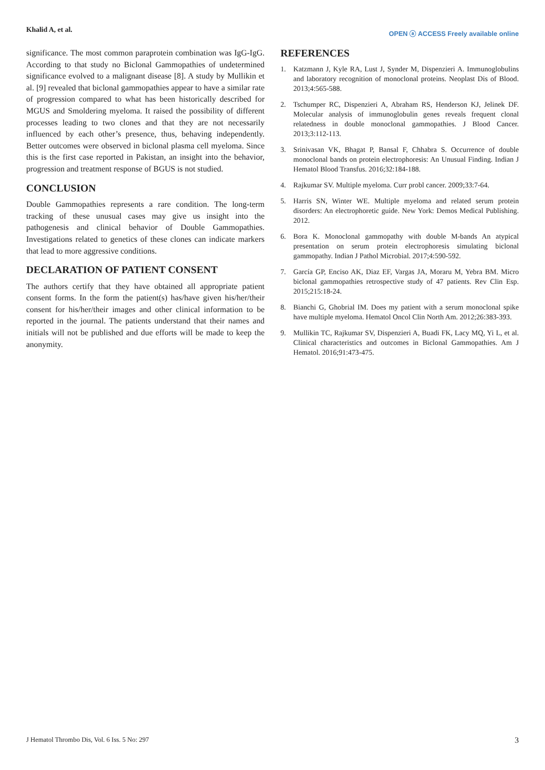Khalid A, et al. OPEN ⓐ ACCESS Freely available online
significance. The most common paraprotein combination was IgG-IgG. According to that study no Biclonal Gammopathies of undetermined significance evolved to a malignant disease [8]. A study by Mullikin et al. [9] revealed that biclonal gammopathies appear to have a similar rate of progression compared to what has been historically described for MGUS and Smoldering myeloma. It raised the possibility of different processes leading to two clones and that they are not necessarily influenced by each other’s presence, thus, behaving independently. Better outcomes were observed in biclonal plasma cell myeloma. Since this is the first case reported in Pakistan, an insight into the behavior, progression and treatment response of BGUS is not studied.
CONCLUSION
Double Gammopathies represents a rare condition. The long-term tracking of these unusual cases may give us insight into the pathogenesis and clinical behavior of Double Gammopathies. Investigations related to genetics of these clones can indicate markers that lead to more aggressive conditions.
DECLARATION OF PATIENT CONSENT
The authors certify that they have obtained all appropriate patient consent forms. In the form the patient(s) has/have given his/her/their consent for his/her/their images and other clinical information to be reported in the journal. The patients understand that their names and initials will not be published and due efforts will be made to keep the anonymity.
REFERENCES
1. Katzmann J, Kyle RA, Lust J, Synder M, Dispenzieri A. Immunoglobulins and laboratory recognition of monoclonal proteins. Neoplast Dis of Blood. 2013;4:565-588.
2. Tschumper RC, Dispenzieri A, Abraham RS, Henderson KJ, Jelinek DF. Molecular analysis of immunoglobulin genes reveals frequent clonal relatedness in double monoclonal gammopathies. J Blood Cancer. 2013;3:112-113.
3. Srinivasan VK, Bhagat P, Bansal F, Chhabra S. Occurrence of double monoclonal bands on protein electrophoresis: An Unusual Finding. Indian J Hematol Blood Transfus. 2016;32:184-188.
4. Rajkumar SV. Multiple myeloma. Curr probl cancer. 2009;33:7-64.
5. Harris SN, Winter WE. Multiple myeloma and related serum protein disorders: An electrophoretic guide. New York: Demos Medical Publishing. 2012.
6. Bora K. Monoclonal gammopathy with double M-bands An atypical presentation on serum protein electrophoresis simulating biclonal gammopathy. Indian J Pathol Microbial. 2017;4:590-592.
7. García GP, Enciso AK, Diaz EF, Vargas JA, Moraru M, Yebra BM. Micro biclonal gammopathies retrospective study of 47 patients. Rev Clin Esp. 2015;215:18-24.
8. Bianchi G, Ghobrial IM. Does my patient with a serum monoclonal spike have multiple myeloma. Hematol Oncol Clin North Am. 2012;26:383-393.
9. Mullikin TC, Rajkumar SV, Dispenzieri A, Buadi FK, Lacy MQ, Yi L, et al. Clinical characteristics and outcomes in Biclonal Gammopathies. Am J Hematol. 2016;91:473-475.
J Hematol Thrombo Dis, Vol. 6 Iss. 5 No: 297 3